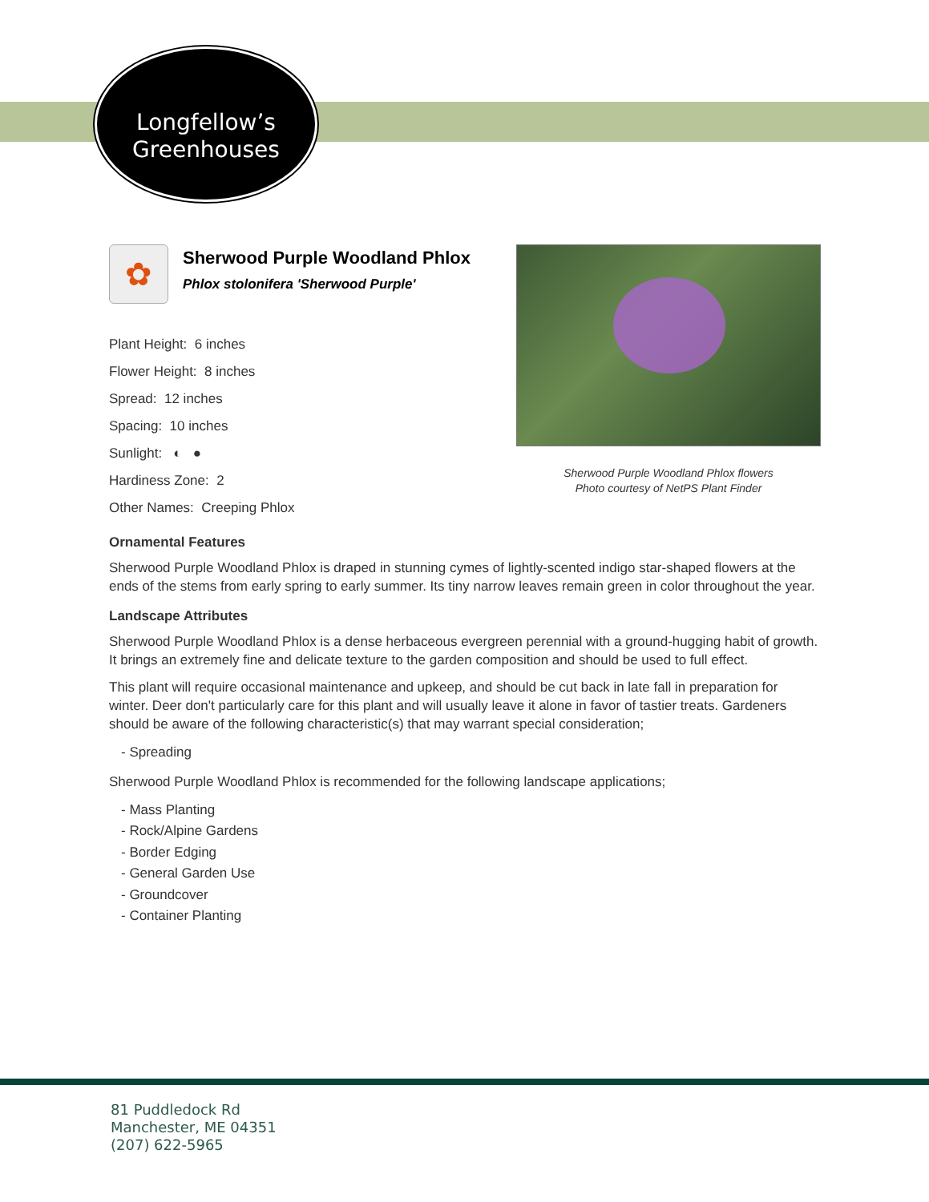Longfellow’s
Greenhouses
✿
Sherwood Purple Woodland Phlox
Phlox stolonifera 'Sherwood Purple'
Plant Height: 6 inches
Flower Height: 8 inches
Spread: 12 inches
Spacing: 10 inches
Sunlight: ◐ ●
Hardiness Zone: 2
Other Names: Creeping Phlox
Sherwood Purple Woodland Phlox flowers
Photo courtesy of NetPS Plant Finder
Ornamental Features
Sherwood Purple Woodland Phlox is draped in stunning cymes of lightly-scented indigo star-shaped flowers at the ends of the stems from early spring to early summer. Its tiny narrow leaves remain green in color throughout the year.
Landscape Attributes
Sherwood Purple Woodland Phlox is a dense herbaceous evergreen perennial with a ground-hugging habit of growth. It brings an extremely fine and delicate texture to the garden composition and should be used to full effect.
This plant will require occasional maintenance and upkeep, and should be cut back in late fall in preparation for winter. Deer don't particularly care for this plant and will usually leave it alone in favor of tastier treats. Gardeners should be aware of the following characteristic(s) that may warrant special consideration;
- Spreading
Sherwood Purple Woodland Phlox is recommended for the following landscape applications;
- Mass Planting
- Rock/Alpine Gardens
- Border Edging
- General Garden Use
- Groundcover
- Container Planting
81 Puddledock Rd
Manchester, ME 04351
(207) 622-5965